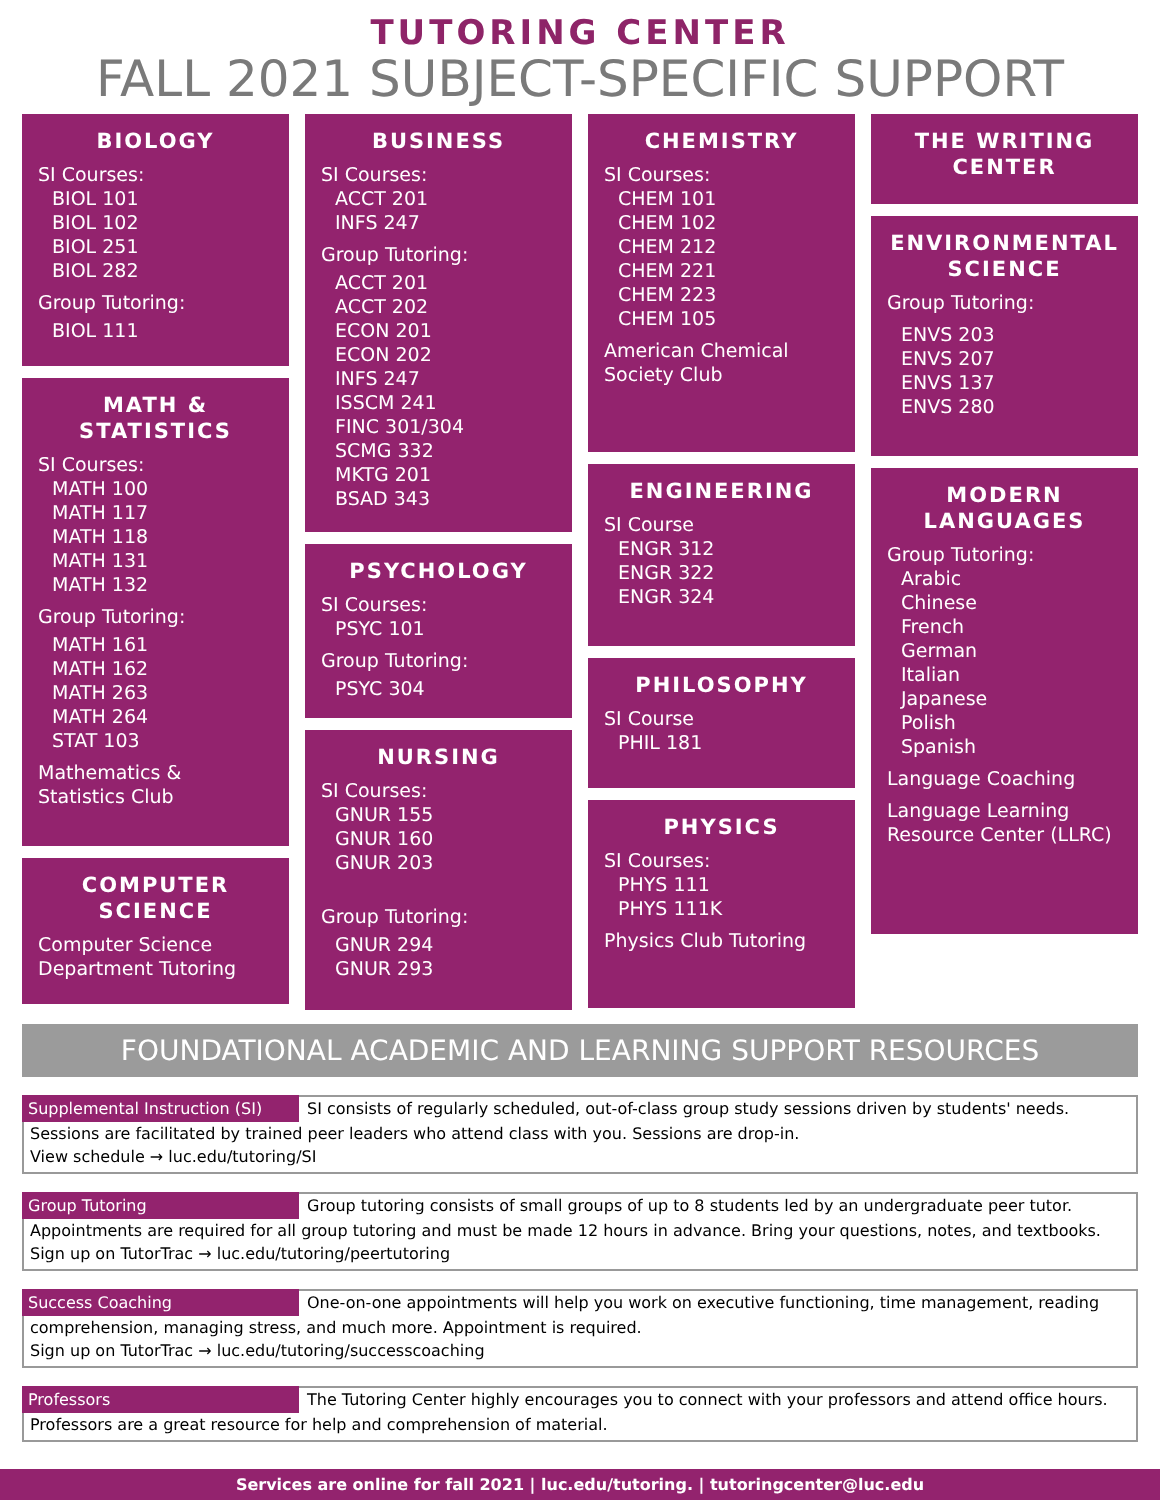TUTORING CENTER
FALL 2021 SUBJECT-SPECIFIC SUPPORT
BIOLOGY
SI Courses:
BIOL 101
BIOL 102
BIOL 251
BIOL 282
Group Tutoring:
BIOL 111
MATH &
STATISTICS
SI Courses:
MATH 100
MATH 117
MATH 118
MATH 131
MATH 132
Group Tutoring:
MATH 161
MATH 162
MATH 263
MATH 264
STAT 103
Mathematics &
Statistics Club
COMPUTER
SCIENCE
Computer Science Department Tutoring
BUSINESS
SI Courses:
ACCT 201
INFS 247
Group Tutoring:
ACCT 201
ACCT 202
ECON 201
ECON 202
INFS 247
ISSCM 241
FINC 301/304
SCMG 332
MKTG 201
BSAD 343
PSYCHOLOGY
SI Courses:
PSYC 101
Group Tutoring:
PSYC 304
NURSING
SI Courses:
GNUR 155
GNUR 160
GNUR 203
Group Tutoring:
GNUR 294
GNUR 293
CHEMISTRY
SI Courses:
CHEM 101
CHEM 102
CHEM 212
CHEM 221
CHEM 223
CHEM 105
American Chemical Society Club
ENGINEERING
SI Course
ENGR 312
ENGR 322
ENGR 324
PHILOSOPHY
SI Course
PHIL 181
PHYSICS
SI Courses:
PHYS 111
PHYS 111K
Physics Club Tutoring
THE WRITING
CENTER
ENVIRONMENTAL
SCIENCE
Group Tutoring:
ENVS 203
ENVS 207
ENVS 137
ENVS 280
MODERN
LANGUAGES
Group Tutoring:
Arabic
Chinese
French
German
Italian
Japanese
Polish
Spanish
Language Coaching
Language Learning Resource Center (LLRC)
FOUNDATIONAL ACADEMIC AND LEARNING SUPPORT RESOURCES
Supplemental Instruction (SI) SI consists of regularly scheduled, out-of-class group study sessions driven by students' needs. Sessions are facilitated by trained peer leaders who attend class with you. Sessions are drop-in.
View schedule → luc.edu/tutoring/SI
Group Tutoring Group tutoring consists of small groups of up to 8 students led by an undergraduate peer tutor. Appointments are required for all group tutoring and must be made 12 hours in advance. Bring your questions, notes, and textbooks. Sign up on TutorTrac → luc.edu/tutoring/peertutoring
Success Coaching One-on-one appointments will help you work on executive functioning, time management, reading comprehension, managing stress, and much more. Appointment is required.
Sign up on TutorTrac → luc.edu/tutoring/successcoaching
Professors The Tutoring Center highly encourages you to connect with your professors and attend office hours. Professors are a great resource for help and comprehension of material.
Services are online for fall 2021 | luc.edu/tutoring. | tutoringcenter@luc.edu